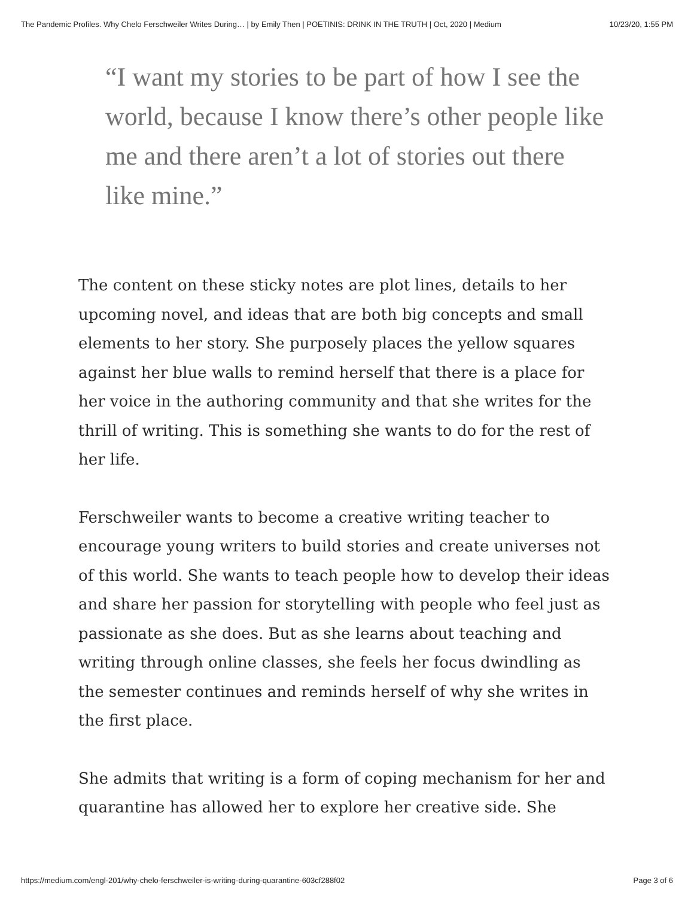The Pandemic Profiles. Why Chelo Ferschweiler Writes During… | by Emily Then | POETINIS: DRINK IN THE TRUTH | Oct, 2020 | Medium 10/23/20, 1:55 PM
“I want my stories to be part of how I see the world, because I know there’s other people like me and there aren’t a lot of stories out there like mine.”
The content on these sticky notes are plot lines, details to her upcoming novel, and ideas that are both big concepts and small elements to her story. She purposely places the yellow squares against her blue walls to remind herself that there is a place for her voice in the authoring community and that she writes for the thrill of writing. This is something she wants to do for the rest of her life.
Ferschweiler wants to become a creative writing teacher to encourage young writers to build stories and create universes not of this world. She wants to teach people how to develop their ideas and share her passion for storytelling with people who feel just as passionate as she does. But as she learns about teaching and writing through online classes, she feels her focus dwindling as the semester continues and reminds herself of why she writes in the first place.
She admits that writing is a form of coping mechanism for her and quarantine has allowed her to explore her creative side. She
https://medium.com/engl-201/why-chelo-ferschweiler-is-writing-during-quarantine-603cf288f02 Page 3 of 6